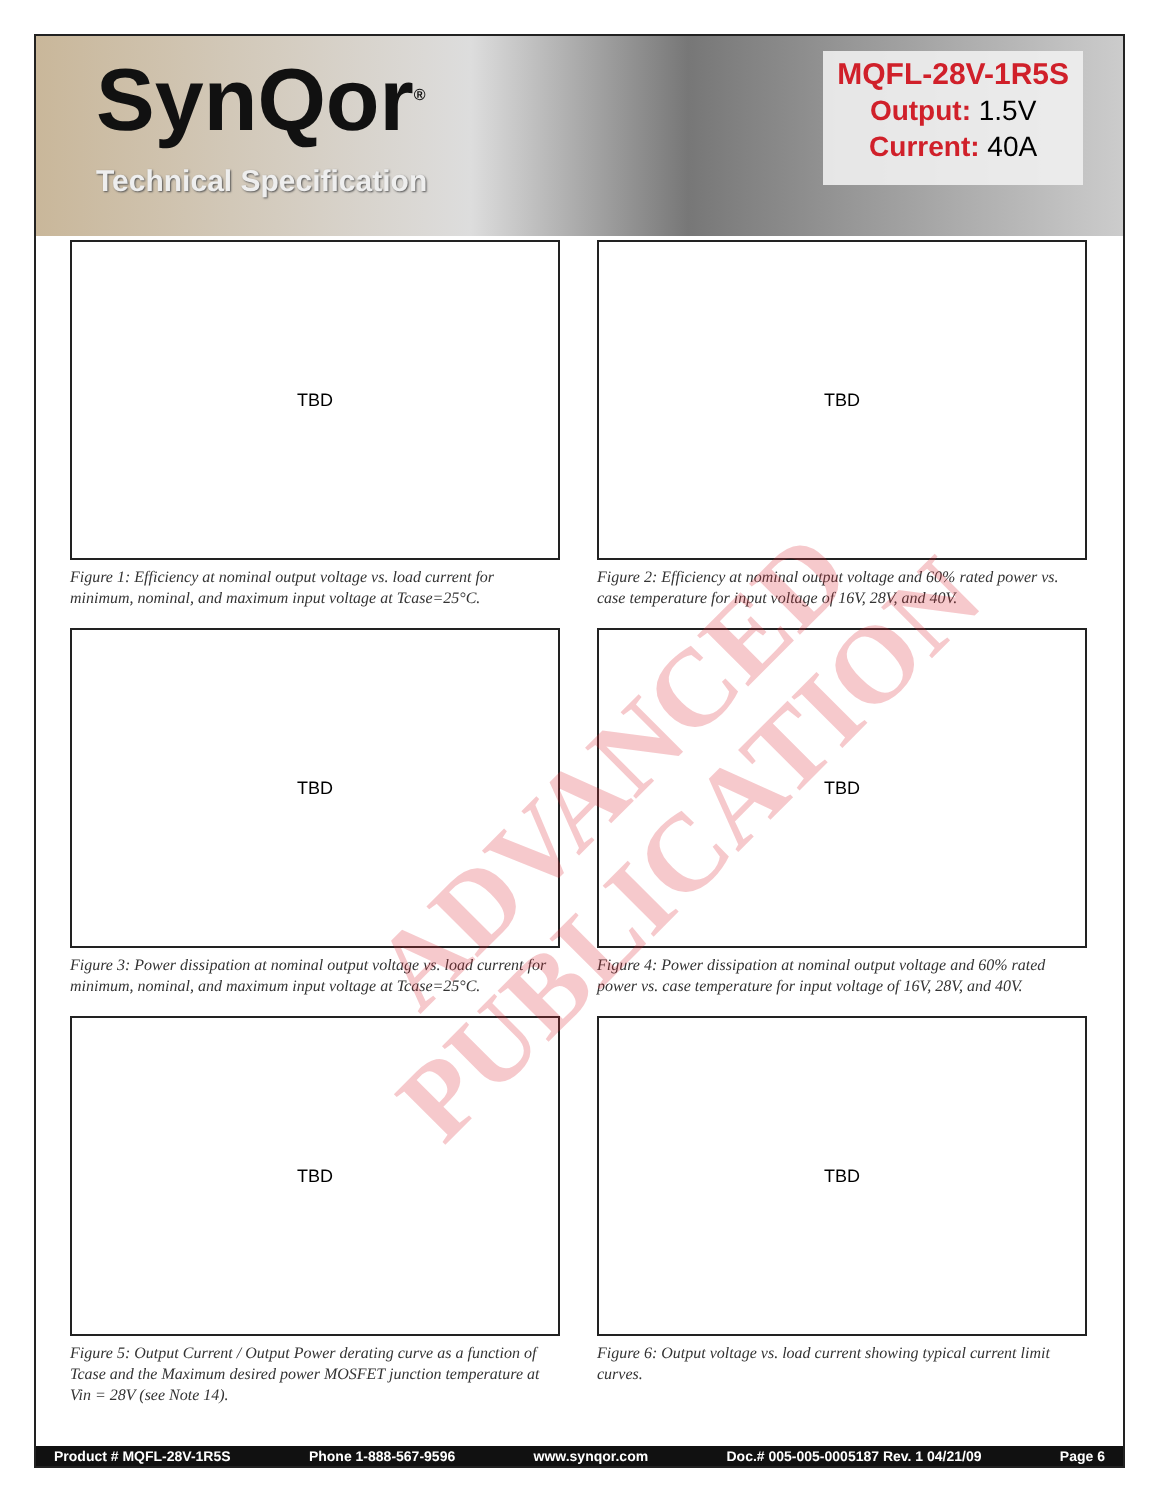SynQor<sup>®</sup>
Technical Specification
MQFL-28V-1R5S
Output: 1.5V
Current: 40A
TBD
Figure 1: Efficiency at nominal output voltage vs. load current for minimum, nominal, and maximum input voltage at Tcase=25°C.
TBD
Figure 2: Efficiency at nominal output voltage and 60% rated power vs. case temperature for input voltage of 16V, 28V, and 40V.
TBD
Figure 3: Power dissipation at nominal output voltage vs. load current for minimum, nominal, and maximum input voltage at Tcase=25°C.
TBD
Figure 4: Power dissipation at nominal output voltage and 60% rated power vs. case temperature for input voltage of 16V, 28V, and 40V.
TBD
Figure 5: Output Current / Output Power derating curve as a function of Tcase and the Maximum desired power MOSFET junction temperature at Vin = 28V (see Note 14).
TBD
Figure 6: Output voltage vs. load current showing typical current limit curves.
Product # MQFL-28V-1R5S Phone 1-888-567-9596 www.synqor.com Doc.# 005-005-0005187 Rev. 1 04/21/09 Page 6
ADVANCED PUBLICATION